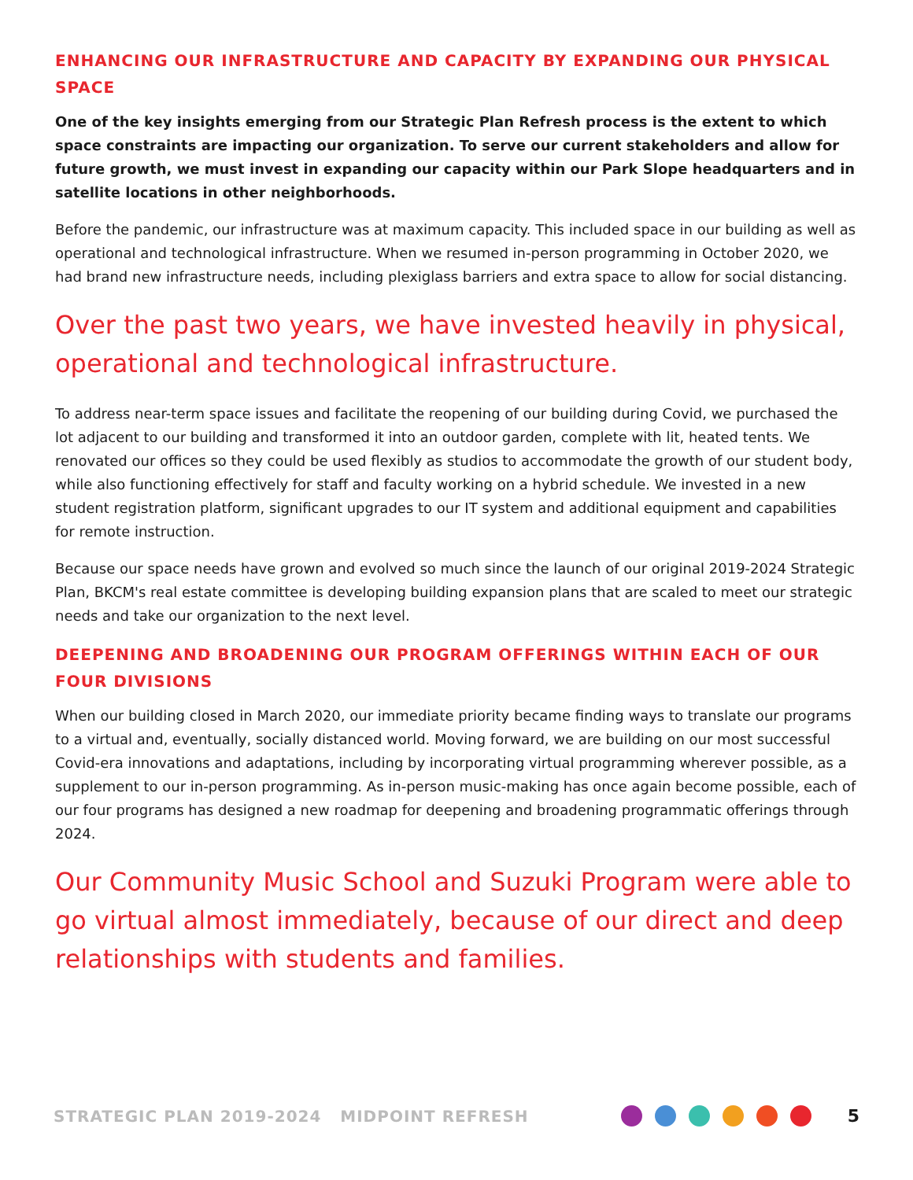ENHANCING OUR INFRASTRUCTURE AND CAPACITY BY EXPANDING OUR PHYSICAL SPACE
One of the key insights emerging from our Strategic Plan Refresh process is the extent to which space constraints are impacting our organization. To serve our current stakeholders and allow for future growth, we must invest in expanding our capacity within our Park Slope headquarters and in satellite locations in other neighborhoods.
Before the pandemic, our infrastructure was at maximum capacity. This included space in our building as well as operational and technological infrastructure. When we resumed in-person programming in October 2020, we had brand new infrastructure needs, including plexiglass barriers and extra space to allow for social distancing.
Over the past two years, we have invested heavily in physical, operational and technological infrastructure.
To address near-term space issues and facilitate the reopening of our building during Covid, we purchased the lot adjacent to our building and transformed it into an outdoor garden, complete with lit, heated tents. We renovated our offices so they could be used flexibly as studios to accommodate the growth of our student body, while also functioning effectively for staff and faculty working on a hybrid schedule. We invested in a new student registration platform, significant upgrades to our IT system and additional equipment and capabilities for remote instruction.
Because our space needs have grown and evolved so much since the launch of our original 2019-2024 Strategic Plan, BKCM's real estate committee is developing building expansion plans that are scaled to meet our strategic needs and take our organization to the next level.
DEEPENING AND BROADENING OUR PROGRAM OFFERINGS WITHIN EACH OF OUR FOUR DIVISIONS
When our building closed in March 2020, our immediate priority became finding ways to translate our programs to a virtual and, eventually, socially distanced world. Moving forward, we are building on our most successful Covid-era innovations and adaptations, including by incorporating virtual programming wherever possible, as a supplement to our in-person programming. As in-person music-making has once again become possible, each of our four programs has designed a new roadmap for deepening and broadening programmatic offerings through 2024.
Our Community Music School and Suzuki Program were able to go virtual almost immediately, because of our direct and deep relationships with students and families.
STRATEGIC PLAN 2019-2024 MIDPOINT REFRESH 5